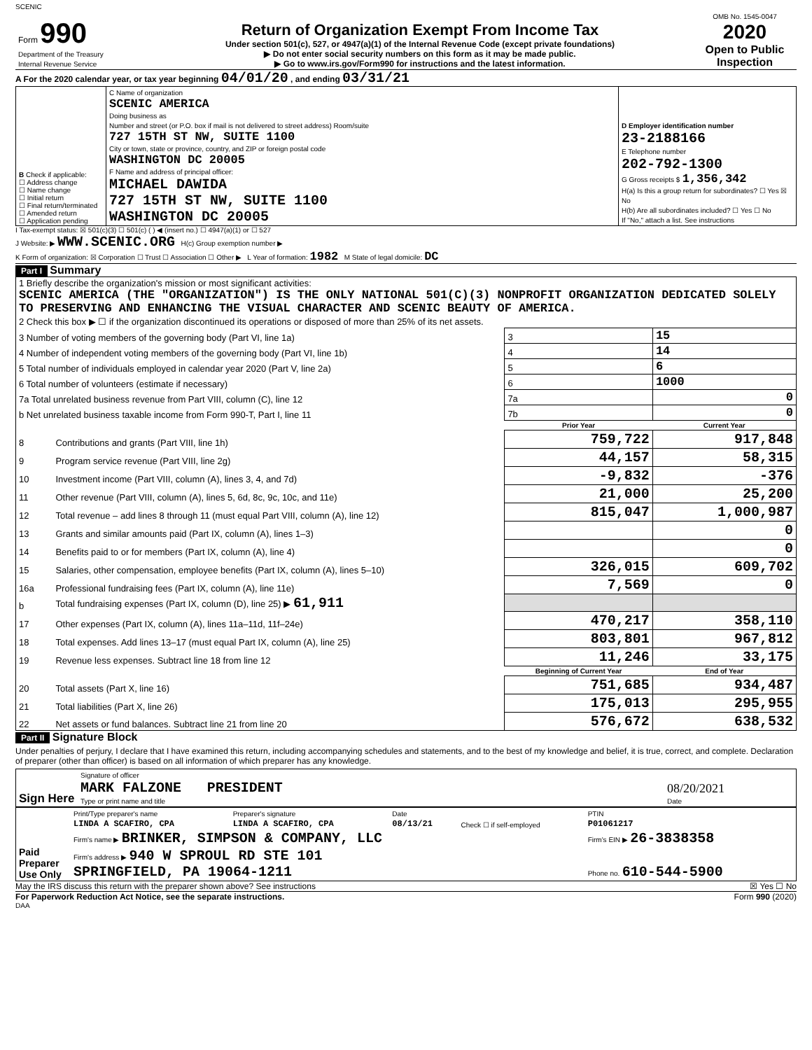SCENIC
| Form 990 Department of the Treasury Internal Revenue Service | Return of Organization Exempt From Income Tax Under section 501(c), 527, or 4947(a)(1) of the Internal Revenue Code (except private foundations) ▶ Do not enter social security numbers on this form as it may be made public. ▶ Go to www.irs.gov/Form990 for instructions and the latest information. | OMB No. 1545-0047 2020 Open to Public Inspection |
A For the 2020 calendar year, or tax year beginning 04/01/20 , and ending 03/31/21
| B Check if applicable: ☐ Address change ☐ Name change ☐ Initial return ☐ Final return/terminated ☐ Amended return ☐ Application pending | C Name of organization SCENIC AMERICA Doing business as Number and street (or P.O. box if mail is not delivered to street address) Room/suite 727 15TH ST NW, SUITE 1100 City or town, state or province, country, and ZIP or foreign postal code WASHINGTON DC 20005 F Name and address of principal officer: MICHAEL DAWIDA 727 15TH ST NW, SUITE 1100 WASHINGTON DC 20005 | D Employer identification number 23-2188166 E Telephone number 202-792-1300 G Gross receipts $ 1,356,342 H(a) Is this a group return for subordinates? ☐ Yes ☒ No H(b) Are all subordinates included? ☐ Yes ☐ No If "No," attach a list. See instructions |
I Tax-exempt status: ☒ 501(c)(3) ☐ 501(c) ( ) ◀ (insert no.) ☐ 4947(a)(1) or ☐ 527
J Website: ▶ WWW.SCENIC.ORG H(c) Group exemption number ▶
K Form of organization: ☒ Corporation ☐ Trust ☐ Association ☐ Other ▶ L Year of formation: 1982 M State of legal domicile: DC
Part I Summary
| 1 Briefly describe the organization's mission or most significant activities: SCENIC AMERICA (THE "ORGANIZATION") IS THE ONLY NATIONAL 501(C)(3) NONPROFIT ORGANIZATION DEDICATED SOLELY TO PRESERVING AND ENHANCING THE VISUAL CHARACTER AND SCENIC BEAUTY OF AMERICA. | | | |
| 2 Check this box ▶ ☐ if the organization discontinued its operations or disposed of more than 25% of its net assets. | | | |
| 3 Number of voting members of the governing body (Part VI, line 1a) | | 3 | 15 |
| 4 Number of independent voting members of the governing body (Part VI, line 1b) | | 4 | 14 |
| 5 Total number of individuals employed in calendar year 2020 (Part V, line 2a) | | 5 | 6 |
| 6 Total number of volunteers (estimate if necessary) | | 6 | 1000 |
| 7a Total unrelated business revenue from Part VIII, column (C), line 12 | | 7a | 0 |
| b Net unrelated business taxable income from Form 990-T, Part I, line 11 | | 7b | 0 |
| | | Prior Year | Current Year |
| 8 | Contributions and grants (Part VIII, line 1h) | 759,722 | 917,848 |
| 9 | Program service revenue (Part VIII, line 2g) | 44,157 | 58,315 |
| 10 | Investment income (Part VIII, column (A), lines 3, 4, and 7d) | -9,832 | -376 |
| 11 | Other revenue (Part VIII, column (A), lines 5, 6d, 8c, 9c, 10c, and 11e) | 21,000 | 25,200 |
| 12 | Total revenue – add lines 8 through 11 (must equal Part VIII, column (A), line 12) | 815,047 | 1,000,987 |
| 13 | Grants and similar amounts paid (Part IX, column (A), lines 1–3) | | 0 |
| 14 | Benefits paid to or for members (Part IX, column (A), line 4) | | 0 |
| 15 | Salaries, other compensation, employee benefits (Part IX, column (A), lines 5–10) | 326,015 | 609,702 |
| 16a | Professional fundraising fees (Part IX, column (A), line 11e) | 7,569 | 0 |
| b | Total fundraising expenses (Part IX, column (D), line 25) ▶ 61,911 | | |
| 17 | Other expenses (Part IX, column (A), lines 11a–11d, 11f–24e) | 470,217 | 358,110 |
| 18 | Total expenses. Add lines 13–17 (must equal Part IX, column (A), line 25) | 803,801 | 967,812 |
| 19 | Revenue less expenses. Subtract line 18 from line 12 | 11,246 | 33,175 |
| | | Beginning of Current Year | End of Year |
| 20 | Total assets (Part X, line 16) | 751,685 | 934,487 |
| 21 | Total liabilities (Part X, line 26) | 175,013 | 295,955 |
| 22 | Net assets or fund balances. Subtract line 21 from line 20 | 576,672 | 638,532 |
Part II Signature Block
Under penalties of perjury, I declare that I have examined this return, including accompanying schedules and statements, and to the best of my knowledge and belief, it is true, correct, and complete. Declaration of preparer (other than officer) is based on all information of which preparer has any knowledge.
| Sign Here | Signature of officer MARK FALZONE PRESIDENT Type or print name and title | 08/20/2021 Date |
| Paid Preparer Use Only | Print/Type preparer's name LINDA A SCAFIRO, CPA | Preparer's signature LINDA A SCAFIRO, CPA | Date 08/13/21 | Check ☐ if self-employed | PTIN P01061217 |
| | Firm's name ▶ BRINKER, SIMPSON & COMPANY, LLC | | | | Firm's EIN ▶ 26-3838358 |
| | Firm's address ▶ 940 W SPROUL RD STE 101 SPRINGFIELD, PA 19064-1211 | | | | Phone no. 610-544-5900 |
May the IRS discuss this return with the preparer shown above? See instructions ☒ Yes ☐ No
For Paperwork Reduction Act Notice, see the separate instructions. Form 990 (2020)
DAA